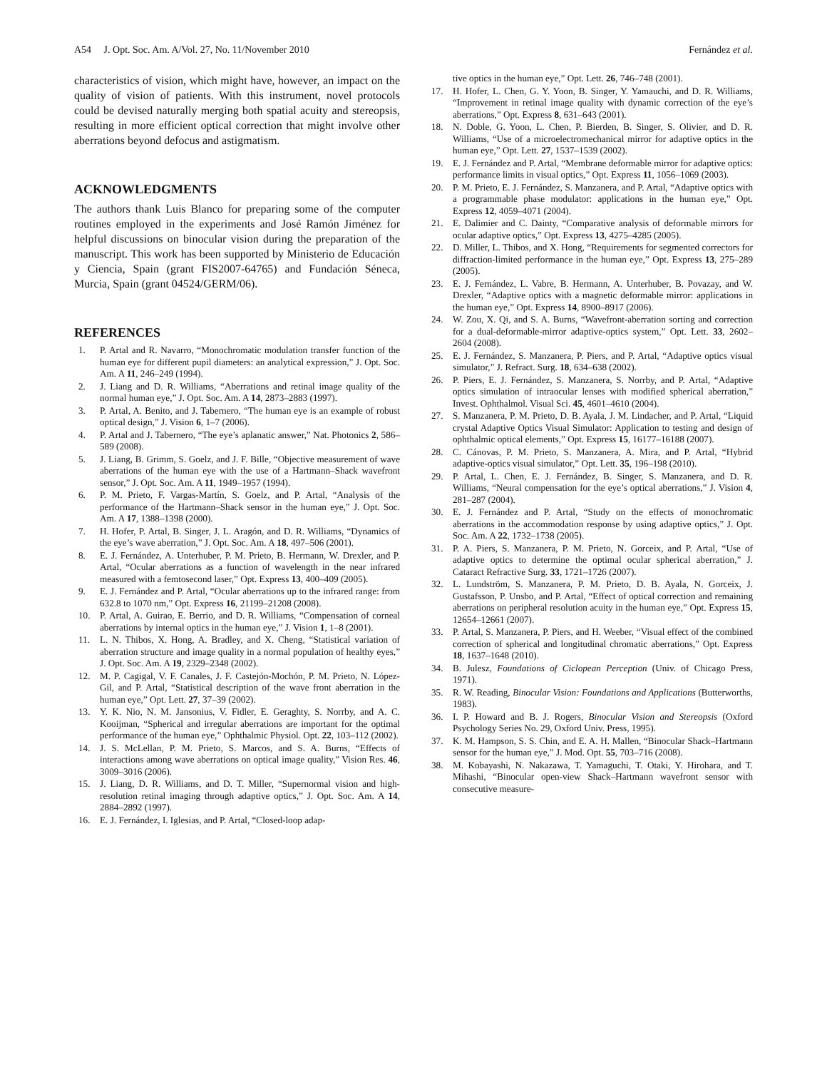A54 J. Opt. Soc. Am. A/Vol. 27, No. 11/November 2010 Fernández et al.
characteristics of vision, which might have, however, an impact on the quality of vision of patients. With this instrument, novel protocols could be devised naturally merging both spatial acuity and stereopsis, resulting in more efficient optical correction that might involve other aberrations beyond defocus and astigmatism.
ACKNOWLEDGMENTS
The authors thank Luis Blanco for preparing some of the computer routines employed in the experiments and José Ramón Jiménez for helpful discussions on binocular vision during the preparation of the manuscript. This work has been supported by Ministerio de Educación y Ciencia, Spain (grant FIS2007-64765) and Fundación Séneca, Murcia, Spain (grant 04524/GERM/06).
REFERENCES
1. P. Artal and R. Navarro, “Monochromatic modulation transfer function of the human eye for different pupil diameters: an analytical expression,” J. Opt. Soc. Am. A 11, 246–249 (1994).
2. J. Liang and D. R. Williams, “Aberrations and retinal image quality of the normal human eye,” J. Opt. Soc. Am. A 14, 2873–2883 (1997).
3. P. Artal, A. Benito, and J. Tabernero, “The human eye is an example of robust optical design,” J. Vision 6, 1–7 (2006).
4. P. Artal and J. Tabernero, “The eye’s aplanatic answer,” Nat. Photonics 2, 586–589 (2008).
5. J. Liang, B. Grimm, S. Goelz, and J. F. Bille, “Objective measurement of wave aberrations of the human eye with the use of a Hartmann–Shack wavefront sensor,” J. Opt. Soc. Am. A 11, 1949–1957 (1994).
6. P. M. Prieto, F. Vargas-Martín, S. Goelz, and P. Artal, “Analysis of the performance of the Hartmann–Shack sensor in the human eye,” J. Opt. Soc. Am. A 17, 1388–1398 (2000).
7. H. Hofer, P. Artal, B. Singer, J. L. Aragón, and D. R. Williams, “Dynamics of the eye’s wave aberration,” J. Opt. Soc. Am. A 18, 497–506 (2001).
8. E. J. Fernández, A. Unterhuber, P. M. Prieto, B. Hermann, W. Drexler, and P. Artal, “Ocular aberrations as a function of wavelength in the near infrared measured with a femtosecond laser,” Opt. Express 13, 400–409 (2005).
9. E. J. Fernández and P. Artal, “Ocular aberrations up to the infrared range: from 632.8 to 1070 nm,” Opt. Express 16, 21199–21208 (2008).
10. P. Artal, A. Guirao, E. Berrio, and D. R. Williams, “Compensation of corneal aberrations by internal optics in the human eye,” J. Vision 1, 1–8 (2001).
11. L. N. Thibos, X. Hong, A. Bradley, and X. Cheng, “Statistical variation of aberration structure and image quality in a normal population of healthy eyes,” J. Opt. Soc. Am. A 19, 2329–2348 (2002).
12. M. P. Cagigal, V. F. Canales, J. F. Castejón-Mochón, P. M. Prieto, N. López-Gil, and P. Artal, “Statistical description of the wave front aberration in the human eye,” Opt. Lett. 27, 37–39 (2002).
13. Y. K. Nio, N. M. Jansonius, V. Fidler, E. Geraghty, S. Norrby, and A. C. Kooijman, “Spherical and irregular aberrations are important for the optimal performance of the human eye,” Ophthalmic Physiol. Opt. 22, 103–112 (2002).
14. J. S. McLellan, P. M. Prieto, S. Marcos, and S. A. Burns, “Effects of interactions among wave aberrations on optical image quality,” Vision Res. 46, 3009–3016 (2006).
15. J. Liang, D. R. Williams, and D. T. Miller, “Supernormal vision and high-resolution retinal imaging through adaptive optics,” J. Opt. Soc. Am. A 14, 2884–2892 (1997).
16. E. J. Fernández, I. Iglesias, and P. Artal, “Closed-loop adap-
tive optics in the human eye,” Opt. Lett. 26, 746–748 (2001).
17. H. Hofer, L. Chen, G. Y. Yoon, B. Singer, Y. Yamauchi, and D. R. Williams, “Improvement in retinal image quality with dynamic correction of the eye’s aberrations,” Opt. Express 8, 631–643 (2001).
18. N. Doble, G. Yoon, L. Chen, P. Bierden, B. Singer, S. Olivier, and D. R. Williams, “Use of a microelectromechanical mirror for adaptive optics in the human eye,” Opt. Lett. 27, 1537–1539 (2002).
19. E. J. Fernández and P. Artal, “Membrane deformable mirror for adaptive optics: performance limits in visual optics,” Opt. Express 11, 1056–1069 (2003).
20. P. M. Prieto, E. J. Fernández, S. Manzanera, and P. Artal, “Adaptive optics with a programmable phase modulator: applications in the human eye,” Opt. Express 12, 4059–4071 (2004).
21. E. Dalimier and C. Dainty, “Comparative analysis of deformable mirrors for ocular adaptive optics,” Opt. Express 13, 4275–4285 (2005).
22. D. Miller, L. Thibos, and X. Hong, “Requirements for segmented correctors for diffraction-limited performance in the human eye,” Opt. Express 13, 275–289 (2005).
23. E. J. Fernández, L. Vabre, B. Hermann, A. Unterhuber, B. Povazay, and W. Drexler, “Adaptive optics with a magnetic deformable mirror: applications in the human eye,” Opt. Express 14, 8900–8917 (2006).
24. W. Zou, X. Qi, and S. A. Burns, “Wavefront-aberration sorting and correction for a dual-deformable-mirror adaptive-optics system,” Opt. Lett. 33, 2602–2604 (2008).
25. E. J. Fernández, S. Manzanera, P. Piers, and P. Artal, “Adaptive optics visual simulator,” J. Refract. Surg. 18, 634–638 (2002).
26. P. Piers, E. J. Fernández, S. Manzanera, S. Norrby, and P. Artal, “Adaptive optics simulation of intraocular lenses with modified spherical aberration,” Invest. Ophthalmol. Visual Sci. 45, 4601–4610 (2004).
27. S. Manzanera, P. M. Prieto, D. B. Ayala, J. M. Lindacher, and P. Artal, “Liquid crystal Adaptive Optics Visual Simulator: Application to testing and design of ophthalmic optical elements,” Opt. Express 15, 16177–16188 (2007).
28. C. Cánovas, P. M. Prieto, S. Manzanera, A. Mira, and P. Artal, “Hybrid adaptive-optics visual simulator,” Opt. Lett. 35, 196–198 (2010).
29. P. Artal, L. Chen, E. J. Fernández, B. Singer, S. Manzanera, and D. R. Williams, “Neural compensation for the eye’s optical aberrations,” J. Vision 4, 281–287 (2004).
30. E. J. Fernández and P. Artal, “Study on the effects of monochromatic aberrations in the accommodation response by using adaptive optics,” J. Opt. Soc. Am. A 22, 1732–1738 (2005).
31. P. A. Piers, S. Manzanera, P. M. Prieto, N. Gorceix, and P. Artal, “Use of adaptive optics to determine the optimal ocular spherical aberration,” J. Cataract Refractive Surg. 33, 1721–1726 (2007).
32. L. Lundström, S. Manzanera, P. M. Prieto, D. B. Ayala, N. Gorceix, J. Gustafsson, P. Unsbo, and P. Artal, “Effect of optical correction and remaining aberrations on peripheral resolution acuity in the human eye,” Opt. Express 15, 12654–12661 (2007).
33. P. Artal, S. Manzanera, P. Piers, and H. Weeber, “Visual effect of the combined correction of spherical and longitudinal chromatic aberrations,” Opt. Express 18, 1637–1648 (2010).
34. B. Julesz, Foundations of Ciclopean Perception (Univ. of Chicago Press, 1971).
35. R. W. Reading, Binocular Vision: Foundations and Applications (Butterworths, 1983).
36. I. P. Howard and B. J. Rogers, Binocular Vision and Stereopsis (Oxford Psychology Series No. 29, Oxford Univ. Press, 1995).
37. K. M. Hampson, S. S. Chin, and E. A. H. Mallen, “Binocular Shack–Hartmann sensor for the human eye,” J. Mod. Opt. 55, 703–716 (2008).
38. M. Kobayashi, N. Nakazawa, T. Yamaguchi, T. Otaki, Y. Hirohara, and T. Mihashi, “Binocular open-view Shack–Hartmann wavefront sensor with consecutive measure-